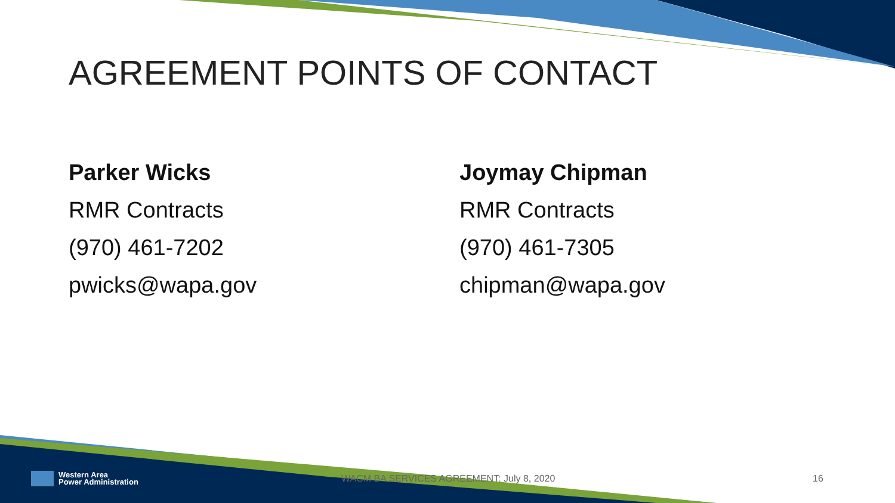AGREEMENT POINTS OF CONTACT
Parker Wicks
RMR Contracts
(970) 461-7202
pwicks@wapa.gov
Joymay Chipman
RMR Contracts
(970) 461-7305
chipman@wapa.gov
Western Area
Power Administration
WACM BA SERVICES AGREEMENT: July 8, 2020 16